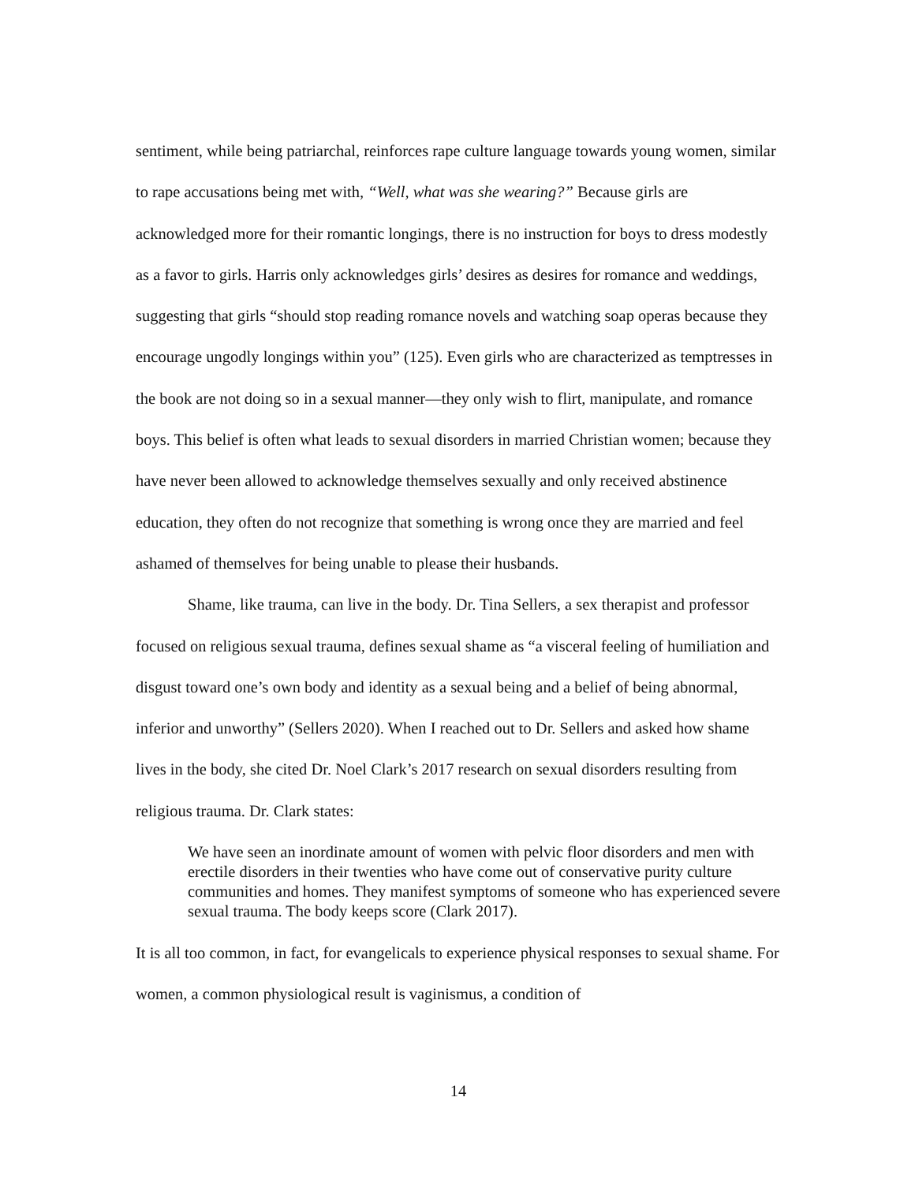sentiment, while being patriarchal, reinforces rape culture language towards young women, similar to rape accusations being met with, “Well, what was she wearing?” Because girls are acknowledged more for their romantic longings, there is no instruction for boys to dress modestly as a favor to girls. Harris only acknowledges girls’ desires as desires for romance and weddings, suggesting that girls “should stop reading romance novels and watching soap operas because they encourage ungodly longings within you” (125). Even girls who are characterized as temptresses in the book are not doing so in a sexual manner—they only wish to flirt, manipulate, and romance boys. This belief is often what leads to sexual disorders in married Christian women; because they have never been allowed to acknowledge themselves sexually and only received abstinence education, they often do not recognize that something is wrong once they are married and feel ashamed of themselves for being unable to please their husbands.
Shame, like trauma, can live in the body. Dr. Tina Sellers, a sex therapist and professor focused on religious sexual trauma, defines sexual shame as “a visceral feeling of humiliation and disgust toward one’s own body and identity as a sexual being and a belief of being abnormal, inferior and unworthy” (Sellers 2020). When I reached out to Dr. Sellers and asked how shame lives in the body, she cited Dr. Noel Clark’s 2017 research on sexual disorders resulting from religious trauma. Dr. Clark states:
We have seen an inordinate amount of women with pelvic floor disorders and men with erectile disorders in their twenties who have come out of conservative purity culture communities and homes. They manifest symptoms of someone who has experienced severe sexual trauma. The body keeps score (Clark 2017).
It is all too common, in fact, for evangelicals to experience physical responses to sexual shame. For women, a common physiological result is vaginismus, a condition of
14